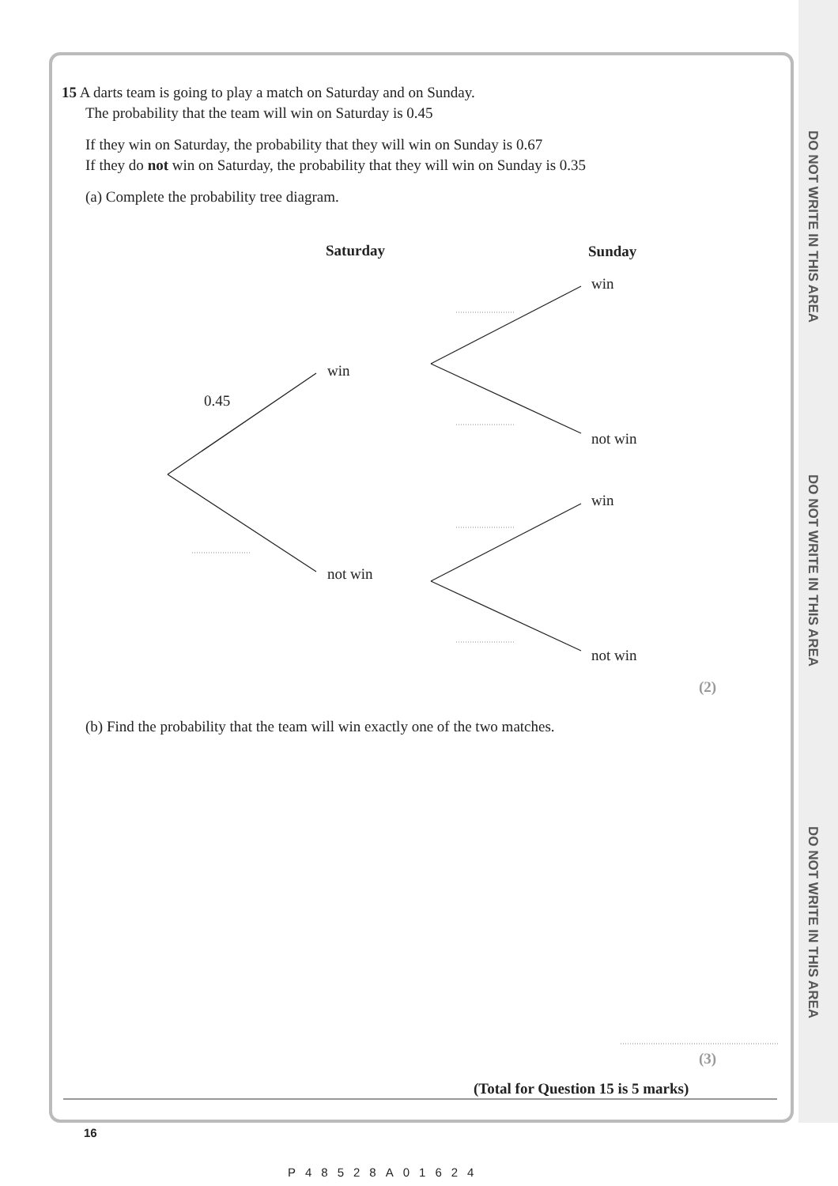DO NOT WRITE IN THIS AREA
DO NOT WRITE IN THIS AREA
DO NOT WRITE IN THIS AREA
15 A darts team is going to play a match on Saturday and on Sunday.
The probability that the team will win on Saturday is 0.45
If they win on Saturday, the probability that they will win on Sunday is 0.67
If they do not win on Saturday, the probability that they will win on Sunday is 0.35
(a) Complete the probability tree diagram.
Saturday Sunday
win
win
0.45
not win
win
not win
not win
(2)
(b) Find the probability that the team will win exactly one of the two matches.
(3)
(Total for Question 15 is 5 marks)
16
P48528A01624